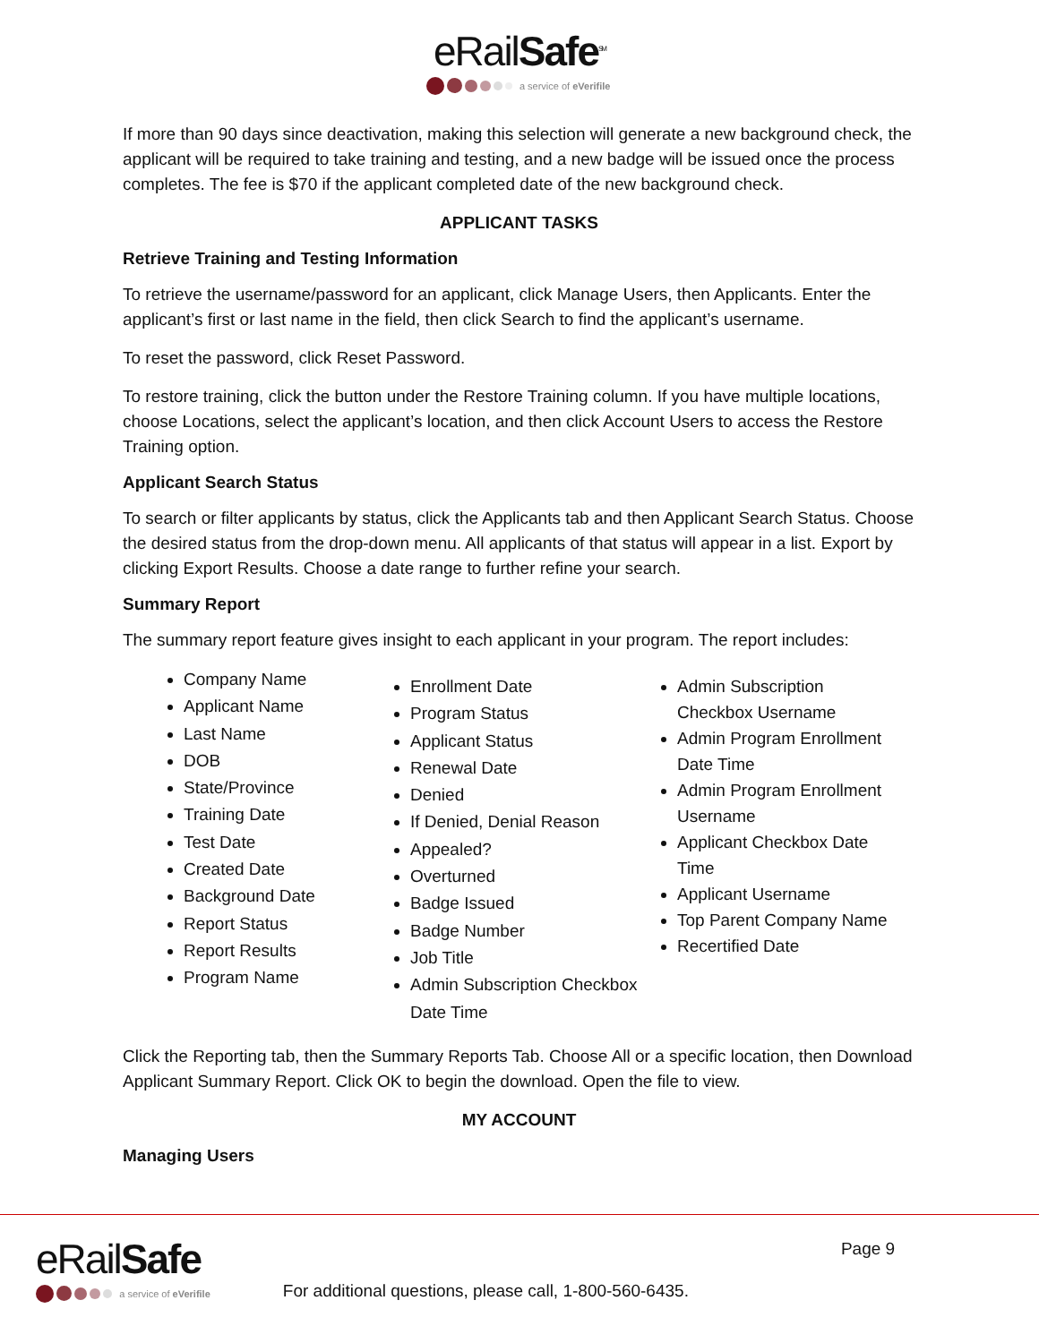eRailSafe<sup>SM</sup>
a service of eVerifile
If more than 90 days since deactivation, making this selection will generate a new background check, the applicant will be required to take training and testing, and a new badge will be issued once the process completes. The fee is $70 if the applicant completed date of the new background check.
APPLICANT TASKS
Retrieve Training and Testing Information
To retrieve the username/password for an applicant, click Manage Users, then Applicants. Enter the applicant’s first or last name in the field, then click Search to find the applicant’s username.
To reset the password, click Reset Password.
To restore training, click the button under the Restore Training column. If you have multiple locations, choose Locations, select the applicant’s location, and then click Account Users to access the Restore Training option.
Applicant Search Status
To search or filter applicants by status, click the Applicants tab and then Applicant Search Status. Choose the desired status from the drop-down menu. All applicants of that status will appear in a list. Export by clicking Export Results. Choose a date range to further refine your search.
Summary Report
The summary report feature gives insight to each applicant in your program. The report includes:
Company Name
Applicant Name
Last Name
DOB
State/Province
Training Date
Test Date
Created Date
Background Date
Report Status
Report Results
Program Name
Enrollment Date
Program Status
Applicant Status
Renewal Date
Denied
If Denied, Denial Reason
Appealed?
Overturned
Badge Issued
Badge Number
Job Title
Admin Subscription Checkbox Date Time
Admin Subscription Checkbox Username
Admin Program Enrollment Date Time
Admin Program Enrollment Username
Applicant Checkbox Date Time
Applicant Username
Top Parent Company Name
Recertified Date
Click the Reporting tab, then the Summary Reports Tab. Choose All or a specific location, then Download Applicant Summary Report. Click OK to begin the download. Open the file to view.
MY ACCOUNT
Managing Users
eRailSafe
a service of eVerifile
For additional questions, please call, 1-800-560-6435.
Page 9